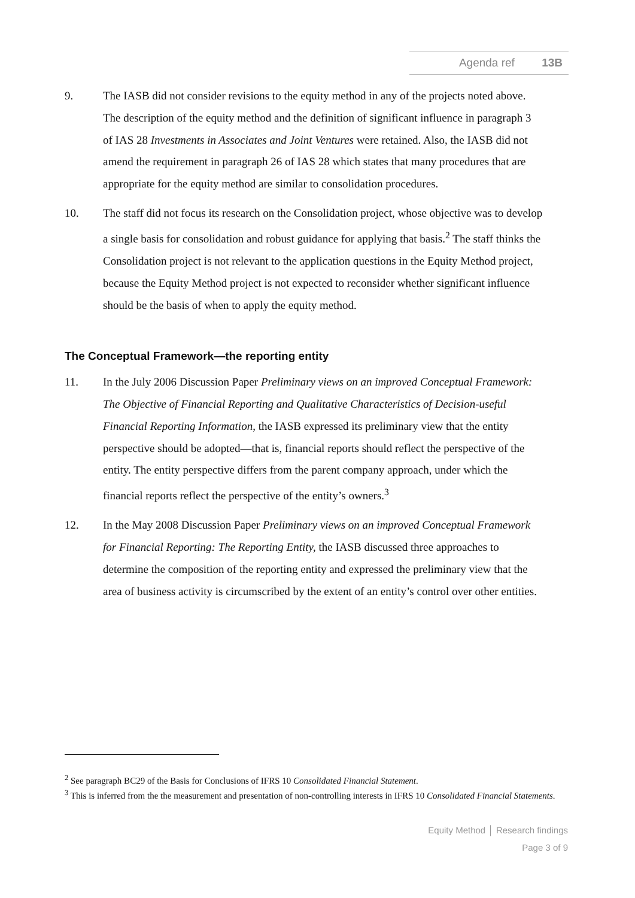Agenda ref 13B
9. The IASB did not consider revisions to the equity method in any of the projects noted above. The description of the equity method and the definition of significant influence in paragraph 3 of IAS 28 Investments in Associates and Joint Ventures were retained. Also, the IASB did not amend the requirement in paragraph 26 of IAS 28 which states that many procedures that are appropriate for the equity method are similar to consolidation procedures.
10. The staff did not focus its research on the Consolidation project, whose objective was to develop a single basis for consolidation and robust guidance for applying that basis.<sup>2</sup> The staff thinks the Consolidation project is not relevant to the application questions in the Equity Method project, because the Equity Method project is not expected to reconsider whether significant influence should be the basis of when to apply the equity method.
The Conceptual Framework—the reporting entity
11. In the July 2006 Discussion Paper Preliminary views on an improved Conceptual Framework: The Objective of Financial Reporting and Qualitative Characteristics of Decision-useful Financial Reporting Information, the IASB expressed its preliminary view that the entity perspective should be adopted—that is, financial reports should reflect the perspective of the entity. The entity perspective differs from the parent company approach, under which the financial reports reflect the perspective of the entity’s owners.<sup>3</sup>
12. In the May 2008 Discussion Paper Preliminary views on an improved Conceptual Framework for Financial Reporting: The Reporting Entity, the IASB discussed three approaches to determine the composition of the reporting entity and expressed the preliminary view that the area of business activity is circumscribed by the extent of an entity’s control over other entities.
<sup>2</sup> See paragraph BC29 of the Basis for Conclusions of IFRS 10 Consolidated Financial Statement.
<sup>3</sup> This is inferred from the the measurement and presentation of non-controlling interests in IFRS 10 Consolidated Financial Statements.
Equity Method │ Research findings
Page 3 of 9